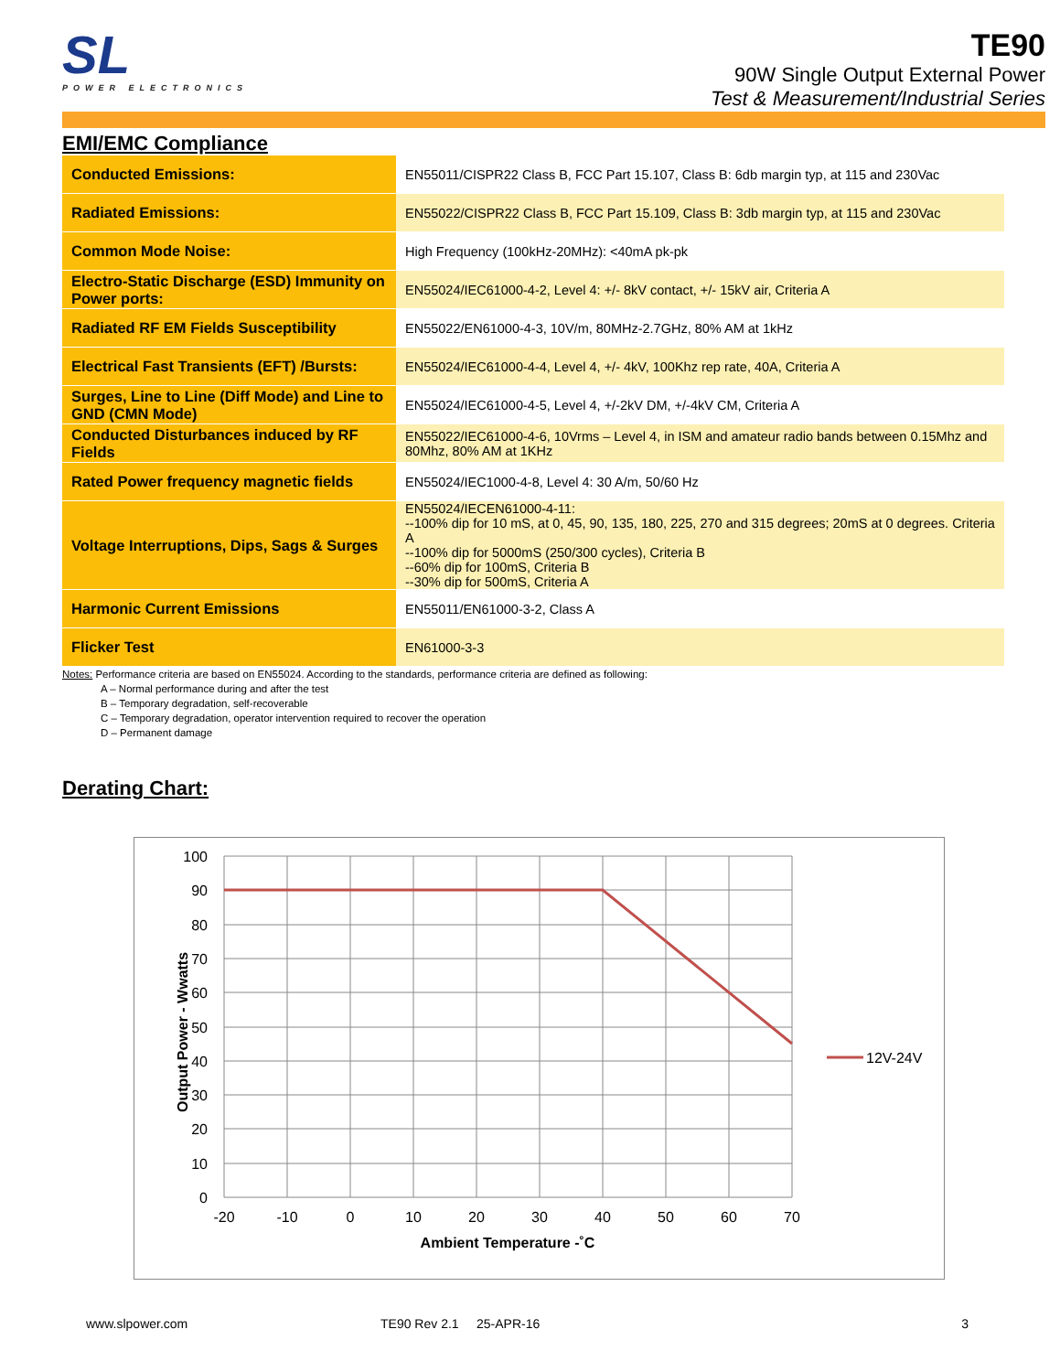SL
POWER ELECTRONICS
TE90
90W Single Output External Power
Test & Measurement/Industrial Series
EMI/EMC Compliance
| Conducted Emissions: | EN55011/CISPR22 Class B, FCC Part 15.107, Class B: 6db margin typ, at 115 and 230Vac |
| Radiated Emissions: | EN55022/CISPR22 Class B, FCC Part 15.109, Class B: 3db margin typ, at 115 and 230Vac |
| Common Mode Noise: | High Frequency (100kHz-20MHz): <40mA pk-pk |
| Electro-Static Discharge (ESD) Immunity on Power ports: | EN55024/IEC61000-4-2, Level 4: +/- 8kV contact, +/- 15kV air, Criteria A |
| Radiated RF EM Fields Susceptibility | EN55022/EN61000-4-3, 10V/m, 80MHz-2.7GHz, 80% AM at 1kHz |
| Electrical Fast Transients (EFT) /Bursts: | EN55024/IEC61000-4-4, Level 4, +/- 4kV, 100Khz rep rate, 40A, Criteria A |
| Surges, Line to Line (Diff Mode) and Line to GND (CMN Mode) | EN55024/IEC61000-4-5, Level 4, +/-2kV DM, +/-4kV CM, Criteria A |
| Conducted Disturbances induced by RF Fields | EN55022/IEC61000-4-6, 10Vrms – Level 4, in ISM and amateur radio bands between 0.15Mhz and 80Mhz, 80% AM at 1KHz |
| Rated Power frequency magnetic fields | EN55024/IEC1000-4-8, Level 4: 30 A/m, 50/60 Hz |
| Voltage Interruptions, Dips, Sags & Surges | EN55024/IECEN61000-4-11: --100% dip for 10 mS, at 0, 45, 90, 135, 180, 225, 270 and 315 degrees; 20mS at 0 degrees. Criteria A --100% dip for 5000mS (250/300 cycles), Criteria B --60% dip for 100mS, Criteria B --30% dip for 500mS, Criteria A |
| Harmonic Current Emissions | EN55011/EN61000-3-2, Class A |
| Flicker Test | EN61000-3-3 |
Notes: Performance criteria are based on EN55024. According to the standards, performance criteria are defined as following:
A – Normal performance during and after the test
B – Temporary degradation, self-recoverable
C – Temporary degradation, operator intervention required to recover the operation
D – Permanent damage
Derating Chart:
100
90
80
70
60
50
40
30
20
10
0
-20
-10
0
10
20
30
40
50
60
70
Ambient Temperature -˚C
Output Power - Wwatts
12V-24V
www.slpower.com TE90 Rev 2.1 25-APR-16 3